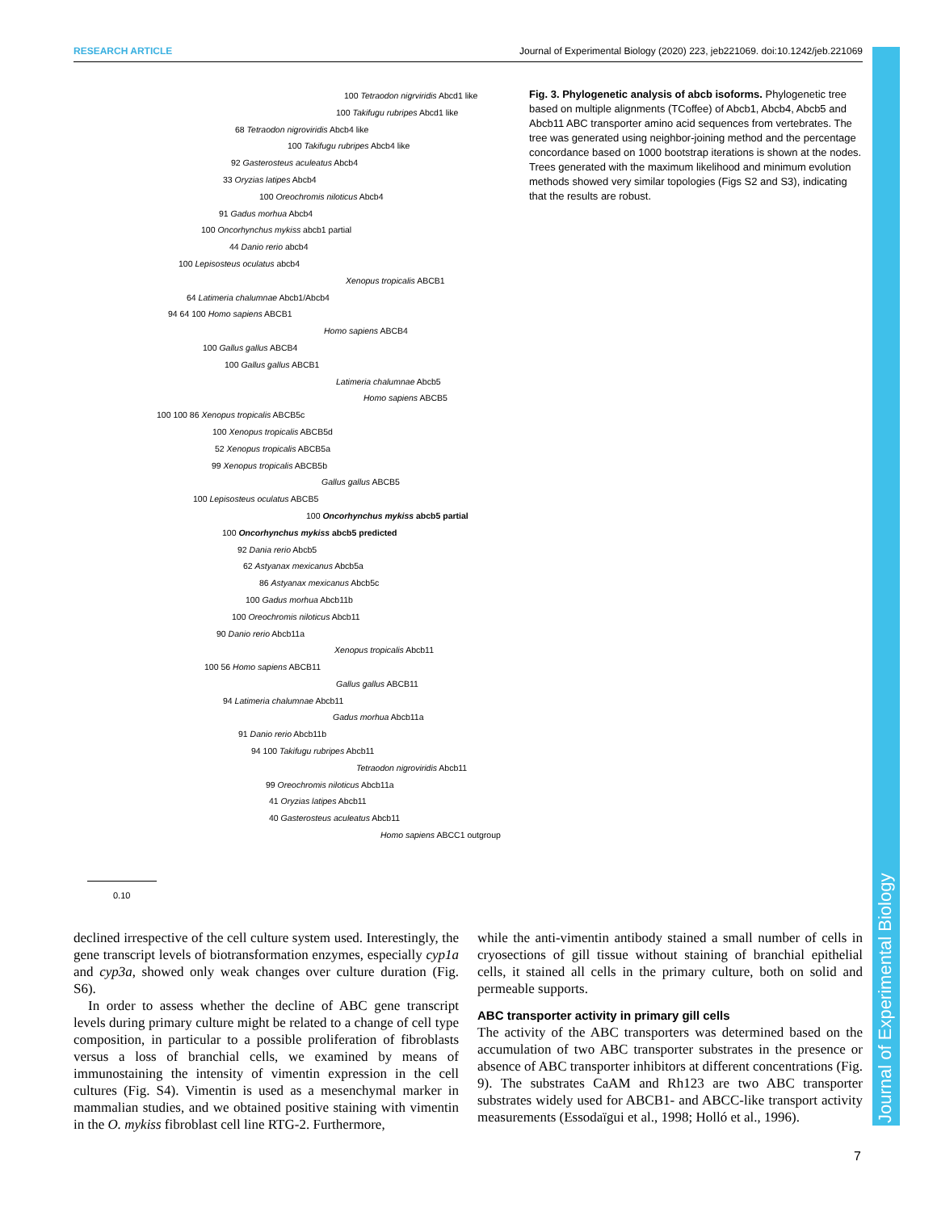RESEARCH ARTICLE Journal of Experimental Biology (2020) 223, jeb221069. doi:10.1242/jeb.221069
Journal of Experimental Biology
100 Tetraodon nigrviridis Abcd1 like
100 Takifugu rubripes Abcd1 like
68 Tetraodon nigroviridis Abcb4 like
100 Takifugu rubripes Abcb4 like
92 Gasterosteus aculeatus Abcb4
33 Oryzias latipes Abcb4
100 Oreochromis niloticus Abcb4
91 Gadus morhua Abcb4
100 Oncorhynchus mykiss abcb1 partial
44 Danio rerio abcb4
100 Lepisosteus oculatus abcb4
Xenopus tropicalis ABCB1
64 Latimeria chalumnae Abcb1/Abcb4
94 64 100 Homo sapiens ABCB1
Homo sapiens ABCB4
100 Gallus gallus ABCB4
100 Gallus gallus ABCB1
Latimeria chalumnae Abcb5
Homo sapiens ABCB5
100 100 86 Xenopus tropicalis ABCB5c
100 Xenopus tropicalis ABCB5d
52 Xenopus tropicalis ABCB5a
99 Xenopus tropicalis ABCB5b
Gallus gallus ABCB5
100 Lepisosteus oculatus ABCB5
100 Oncorhynchus mykiss abcb5 partial
100 Oncorhynchus mykiss abcb5 predicted
92 Dania rerio Abcb5
62 Astyanax mexicanus Abcb5a
86 Astyanax mexicanus Abcb5c
100 Gadus morhua Abcb11b
100 Oreochromis niloticus Abcb11
90 Danio rerio Abcb11a
Xenopus tropicalis Abcb11
100 56 Homo sapiens ABCB11
Gallus gallus ABCB11
94 Latimeria chalumnae Abcb11
Gadus morhua Abcb11a
91 Danio rerio Abcb11b
94 100 Takifugu rubripes Abcb11
Tetraodon nigroviridis Abcb11
99 Oreochromis niloticus Abcb11a
41 Oryzias latipes Abcb11
40 Gasterosteus aculeatus Abcb11
Homo sapiens ABCC1 outgroup
0.10
Fig. 3. Phylogenetic analysis of abcb isoforms. Phylogenetic tree based on multiple alignments (TCoffee) of Abcb1, Abcb4, Abcb5 and Abcb11 ABC transporter amino acid sequences from vertebrates. The tree was generated using neighbor-joining method and the percentage concordance based on 1000 bootstrap iterations is shown at the nodes. Trees generated with the maximum likelihood and minimum evolution methods showed very similar topologies (Figs S2 and S3), indicating that the results are robust.
declined irrespective of the cell culture system used. Interestingly, the gene transcript levels of biotransformation enzymes, especially cyp1a and cyp3a, showed only weak changes over culture duration (Fig. S6).
In order to assess whether the decline of ABC gene transcript levels during primary culture might be related to a change of cell type composition, in particular to a possible proliferation of fibroblasts versus a loss of branchial cells, we examined by means of immunostaining the intensity of vimentin expression in the cell cultures (Fig. S4). Vimentin is used as a mesenchymal marker in mammalian studies, and we obtained positive staining with vimentin in the O. mykiss fibroblast cell line RTG-2. Furthermore,
while the anti-vimentin antibody stained a small number of cells in cryosections of gill tissue without staining of branchial epithelial cells, it stained all cells in the primary culture, both on solid and permeable supports.
ABC transporter activity in primary gill cells
The activity of the ABC transporters was determined based on the accumulation of two ABC transporter substrates in the presence or absence of ABC transporter inhibitors at different concentrations (Fig. 9). The substrates CaAM and Rh123 are two ABC transporter substrates widely used for ABCB1- and ABCC-like transport activity measurements (Essodaïgui et al., 1998; Holló et al., 1996).
7